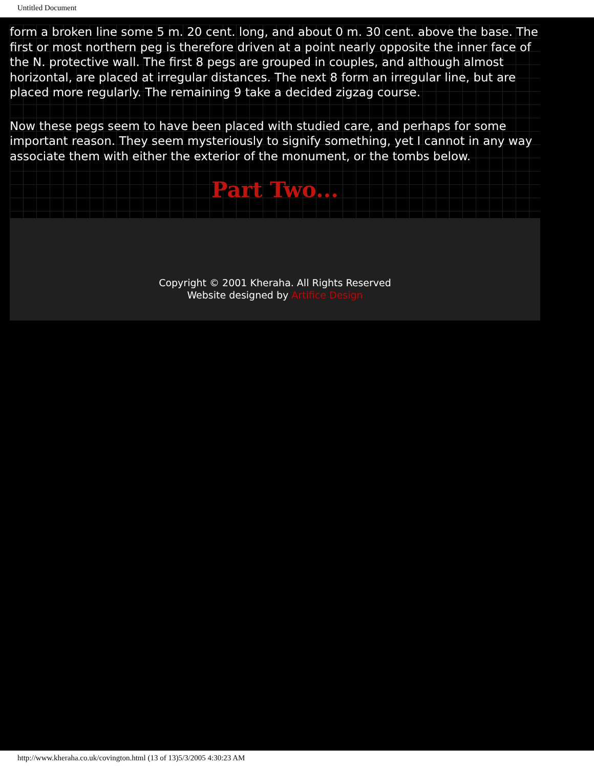Untitled Document
form a broken line some 5 m. 20 cent. long, and about 0 m. 30 cent. above the base. The first or most northern peg is therefore driven at a point nearly opposite the inner face of the N. protective wall. The first 8 pegs are grouped in couples, and although almost horizontal, are placed at irregular distances. The next 8 form an irregular line, but are placed more regularly. The remaining 9 take a decided zigzag course.
Now these pegs seem to have been placed with studied care, and perhaps for some important reason. They seem mysteriously to signify something, yet I cannot in any way associate them with either the exterior of the monument, or the tombs below.
Part Two...
Copyright © 2001 Kheraha. All Rights Reserved
Website designed by Artifice Design
http://www.kheraha.co.uk/covington.html (13 of 13)5/3/2005 4:30:23 AM